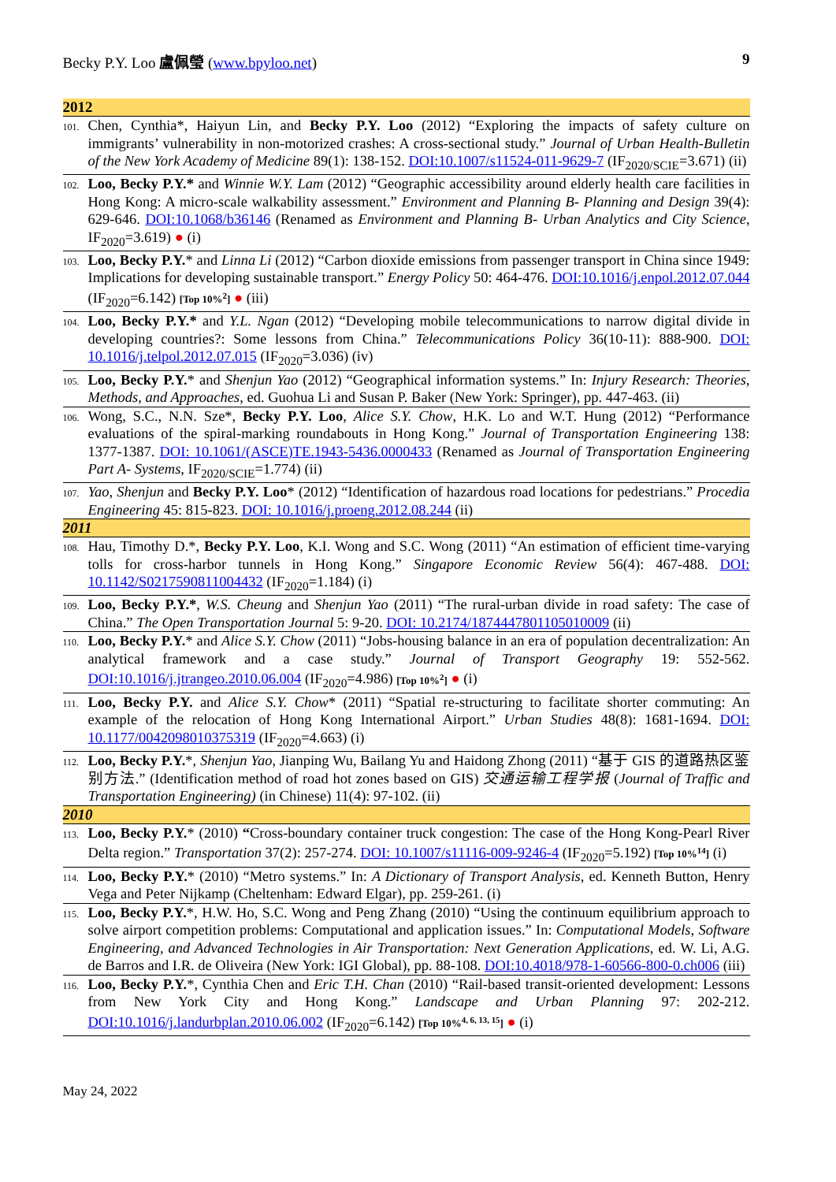Becky P.Y. Loo 盧佩瑩 (www.bpyloo.net) 9
2012
101.
Chen, Cynthia*, Haiyun Lin, and Becky P.Y. Loo (2012) “Exploring the impacts of safety culture on immigrants’ vulnerability in non-motorized crashes: A cross-sectional study.” Journal of Urban Health-Bulletin of the New York Academy of Medicine 89(1): 138-152. DOI:10.1007/s11524-011-9629-7 (IF<sub>2020/SCIE</sub>=3.671) (ii)
102.
Loo, Becky P.Y.* and Winnie W.Y. Lam (2012) “Geographic accessibility around elderly health care facilities in Hong Kong: A micro-scale walkability assessment.” Environment and Planning B- Planning and Design 39(4): 629-646. DOI:10.1068/b36146 (Renamed as Environment and Planning B- Urban Analytics and City Science, IF<sub>2020</sub>=3.619) ● (i)
103.
Loo, Becky P.Y.* and Linna Li (2012) “Carbon dioxide emissions from passenger transport in China since 1949: Implications for developing sustainable transport.” Energy Policy 50: 464-476. DOI:10.1016/j.enpol.2012.07.044 (IF<sub>2020</sub>=6.142) [Top 10%<sup>2</sup>] ● (iii)
104.
Loo, Becky P.Y.* and Y.L. Ngan (2012) “Developing mobile telecommunications to narrow digital divide in developing countries?: Some lessons from China.” Telecommunications Policy 36(10-11): 888-900. DOI: 10.1016/j.telpol.2012.07.015 (IF<sub>2020</sub>=3.036) (iv)
105.
Loo, Becky P.Y.* and Shenjun Yao (2012) “Geographical information systems.” In: Injury Research: Theories, Methods, and Approaches, ed. Guohua Li and Susan P. Baker (New York: Springer), pp. 447-463. (ii)
106.
Wong, S.C., N.N. Sze*, Becky P.Y. Loo, Alice S.Y. Chow, H.K. Lo and W.T. Hung (2012) “Performance evaluations of the spiral-marking roundabouts in Hong Kong.” Journal of Transportation Engineering 138: 1377-1387. DOI: 10.1061/(ASCE)TE.1943-5436.0000433 (Renamed as Journal of Transportation Engineering Part A- Systems, IF<sub>2020/SCIE</sub>=1.774) (ii)
107.
Yao, Shenjun and Becky P.Y. Loo* (2012) “Identification of hazardous road locations for pedestrians.” Procedia Engineering 45: 815-823. DOI: 10.1016/j.proeng.2012.08.244 (ii)
2011
108.
Hau, Timothy D.*, Becky P.Y. Loo, K.I. Wong and S.C. Wong (2011) “An estimation of efficient time-varying tolls for cross-harbor tunnels in Hong Kong.” Singapore Economic Review 56(4): 467-488. DOI: 10.1142/S0217590811004432 (IF<sub>2020</sub>=1.184) (i)
109.
Loo, Becky P.Y.*, W.S. Cheung and Shenjun Yao (2011) “The rural-urban divide in road safety: The case of China.” The Open Transportation Journal 5: 9-20. DOI: 10.2174/1874447801105010009 (ii)
110.
Loo, Becky P.Y.* and Alice S.Y. Chow (2011) “Jobs-housing balance in an era of population decentralization: An analytical framework and a case study.” Journal of Transport Geography 19: 552-562. DOI:10.1016/j.jtrangeo.2010.06.004 (IF<sub>2020</sub>=4.986) [Top 10%<sup>2</sup>] ● (i)
111.
Loo, Becky P.Y. and Alice S.Y. Chow* (2011) “Spatial re-structuring to facilitate shorter commuting: An example of the relocation of Hong Kong International Airport.” Urban Studies 48(8): 1681-1694. DOI: 10.1177/0042098010375319 (IF<sub>2020</sub>=4.663) (i)
112.
Loo, Becky P.Y.*, Shenjun Yao, Jianping Wu, Bailang Yu and Haidong Zhong (2011) “基于 GIS 的道路热区鉴别方法.” (Identification method of road hot zones based on GIS) 交通运输工程学报 (Journal of Traffic and Transportation Engineering) (in Chinese) 11(4): 97-102. (ii)
2010
113.
Loo, Becky P.Y.* (2010) “Cross-boundary container truck congestion: The case of the Hong Kong-Pearl River Delta region.” Transportation 37(2): 257-274. DOI: 10.1007/s11116-009-9246-4 (IF<sub>2020</sub>=5.192) [Top 10%<sup>14</sup>] (i)
114.
Loo, Becky P.Y.* (2010) “Metro systems.” In: A Dictionary of Transport Analysis, ed. Kenneth Button, Henry Vega and Peter Nijkamp (Cheltenham: Edward Elgar), pp. 259-261. (i)
115.
Loo, Becky P.Y.*, H.W. Ho, S.C. Wong and Peng Zhang (2010) “Using the continuum equilibrium approach to solve airport competition problems: Computational and application issues.” In: Computational Models, Software Engineering, and Advanced Technologies in Air Transportation: Next Generation Applications, ed. W. Li, A.G. de Barros and I.R. de Oliveira (New York: IGI Global), pp. 88-108. DOI:10.4018/978-1-60566-800-0.ch006 (iii)
116.
Loo, Becky P.Y.*, Cynthia Chen and Eric T.H. Chan (2010) “Rail-based transit-oriented development: Lessons from New York City and Hong Kong.” Landscape and Urban Planning 97: 202-212. DOI:10.1016/j.landurbplan.2010.06.002 (IF<sub>2020</sub>=6.142) [Top 10%<sup>4, 6, 13, 15</sup>] ● (i)
May 24, 2022